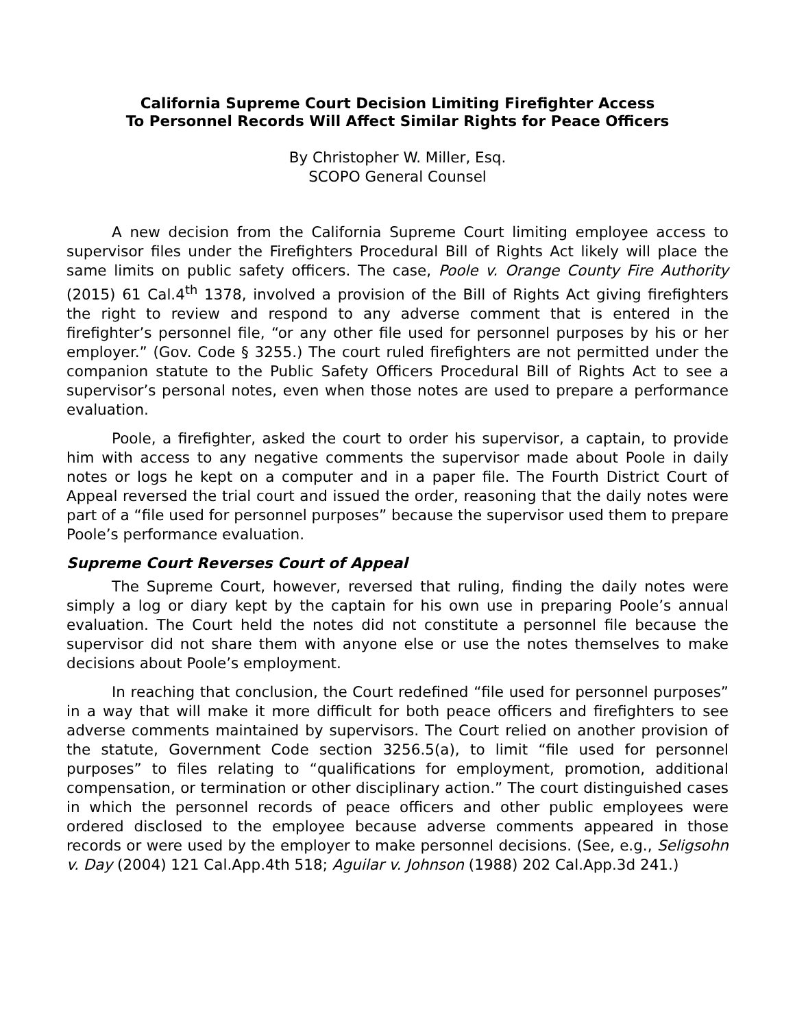California Supreme Court Decision Limiting Firefighter Access
To Personnel Records Will Affect Similar Rights for Peace Officers
By Christopher W. Miller, Esq.
SCOPO General Counsel
A new decision from the California Supreme Court limiting employee access to supervisor files under the Firefighters Procedural Bill of Rights Act likely will place the same limits on public safety officers. The case, Poole v. Orange County Fire Authority (2015) 61 Cal.4<sup>th</sup> 1378, involved a provision of the Bill of Rights Act giving firefighters the right to review and respond to any adverse comment that is entered in the firefighter’s personnel file, “or any other file used for personnel purposes by his or her employer.” (Gov. Code § 3255.) The court ruled firefighters are not permitted under the companion statute to the Public Safety Officers Procedural Bill of Rights Act to see a supervisor’s personal notes, even when those notes are used to prepare a performance evaluation.
Poole, a firefighter, asked the court to order his supervisor, a captain, to provide him with access to any negative comments the supervisor made about Poole in daily notes or logs he kept on a computer and in a paper file. The Fourth District Court of Appeal reversed the trial court and issued the order, reasoning that the daily notes were part of a “file used for personnel purposes” because the supervisor used them to prepare Poole’s performance evaluation.
Supreme Court Reverses Court of Appeal
The Supreme Court, however, reversed that ruling, finding the daily notes were simply a log or diary kept by the captain for his own use in preparing Poole’s annual evaluation. The Court held the notes did not constitute a personnel file because the supervisor did not share them with anyone else or use the notes themselves to make decisions about Poole’s employment.
In reaching that conclusion, the Court redefined “file used for personnel purposes” in a way that will make it more difficult for both peace officers and firefighters to see adverse comments maintained by supervisors. The Court relied on another provision of the statute, Government Code section 3256.5(a), to limit “file used for personnel purposes” to files relating to “qualifications for employment, promotion, additional compensation, or termination or other disciplinary action.” The court distinguished cases in which the personnel records of peace officers and other public employees were ordered disclosed to the employee because adverse comments appeared in those records or were used by the employer to make personnel decisions. (See, e.g., Seligsohn v. Day (2004) 121 Cal.App.4th 518; Aguilar v. Johnson (1988) 202 Cal.App.3d 241.)